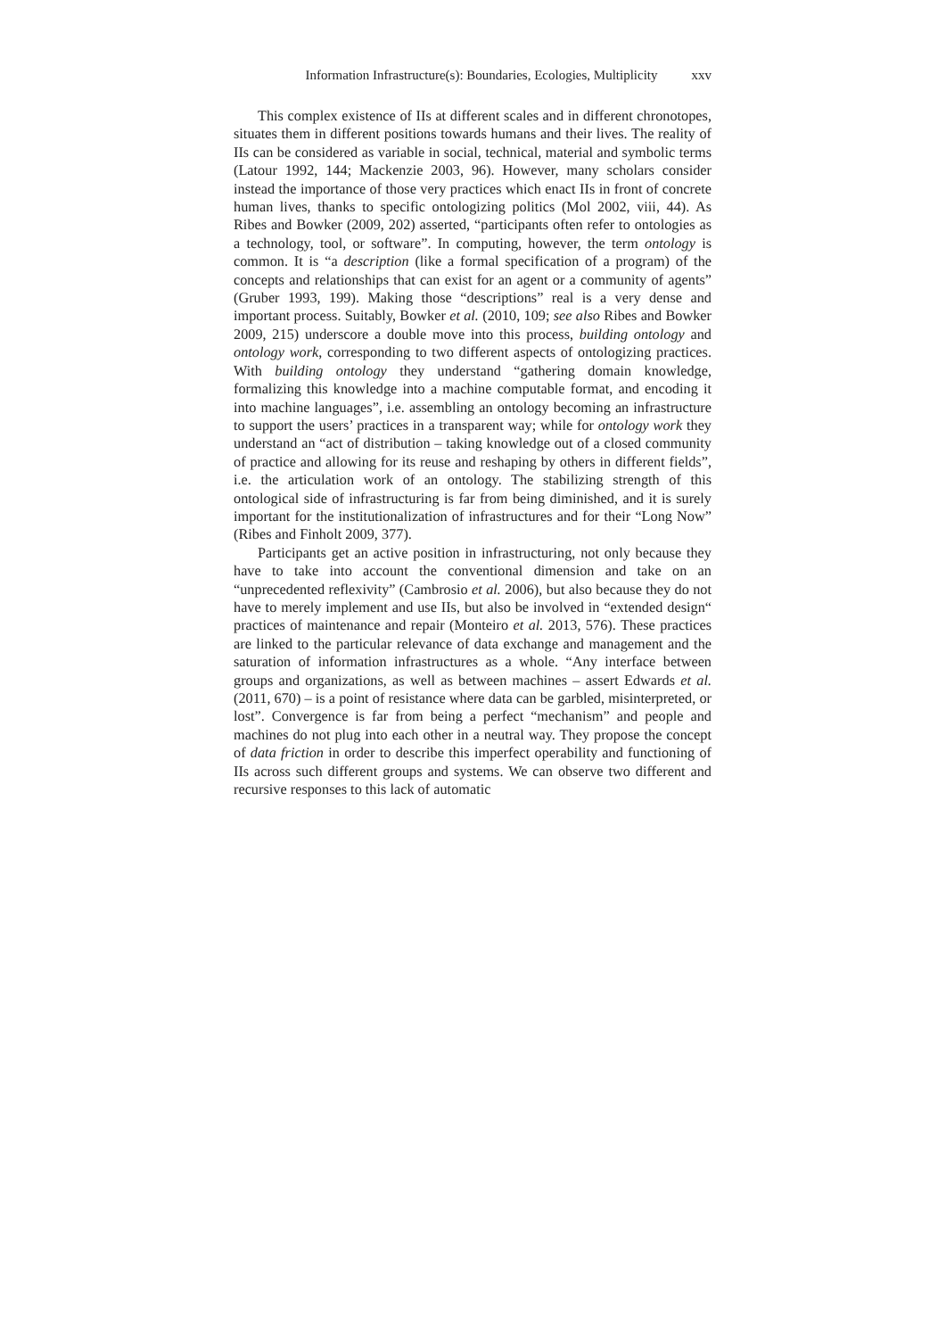Information Infrastructure(s): Boundaries, Ecologies, Multiplicity xxv
This complex existence of IIs at different scales and in different chronotopes, situates them in different positions towards humans and their lives. The reality of IIs can be considered as variable in social, technical, material and symbolic terms (Latour 1992, 144; Mackenzie 2003, 96). However, many scholars consider instead the importance of those very practices which enact IIs in front of concrete human lives, thanks to specific ontologizing politics (Mol 2002, viii, 44). As Ribes and Bowker (2009, 202) asserted, “participants often refer to ontologies as a technology, tool, or software”. In computing, however, the term ontology is common. It is “a description (like a formal specification of a program) of the concepts and relationships that can exist for an agent or a community of agents” (Gruber 1993, 199). Making those “descriptions” real is a very dense and important process. Suitably, Bowker et al. (2010, 109; see also Ribes and Bowker 2009, 215) underscore a double move into this process, building ontology and ontology work, corresponding to two different aspects of ontologizing practices. With building ontology they understand “gathering domain knowledge, formalizing this knowledge into a machine computable format, and encoding it into machine languages”, i.e. assembling an ontology becoming an infrastructure to support the users’ practices in a transparent way; while for ontology work they understand an “act of distribution – taking knowledge out of a closed community of practice and allowing for its reuse and reshaping by others in different fields”, i.e. the articulation work of an ontology. The stabilizing strength of this ontological side of infrastructuring is far from being diminished, and it is surely important for the institutionalization of infrastructures and for their “Long Now” (Ribes and Finholt 2009, 377).
Participants get an active position in infrastructuring, not only because they have to take into account the conventional dimension and take on an “unprecedented reflexivity” (Cambrosio et al. 2006), but also because they do not have to merely implement and use IIs, but also be involved in “extended design“ practices of maintenance and repair (Monteiro et al. 2013, 576). These practices are linked to the particular relevance of data exchange and management and the saturation of information infrastructures as a whole. “Any interface between groups and organizations, as well as between machines – assert Edwards et al. (2011, 670) – is a point of resistance where data can be garbled, misinterpreted, or lost”. Convergence is far from being a perfect “mechanism” and people and machines do not plug into each other in a neutral way. They propose the concept of data friction in order to describe this imperfect operability and functioning of IIs across such different groups and systems. We can observe two different and recursive responses to this lack of automatic